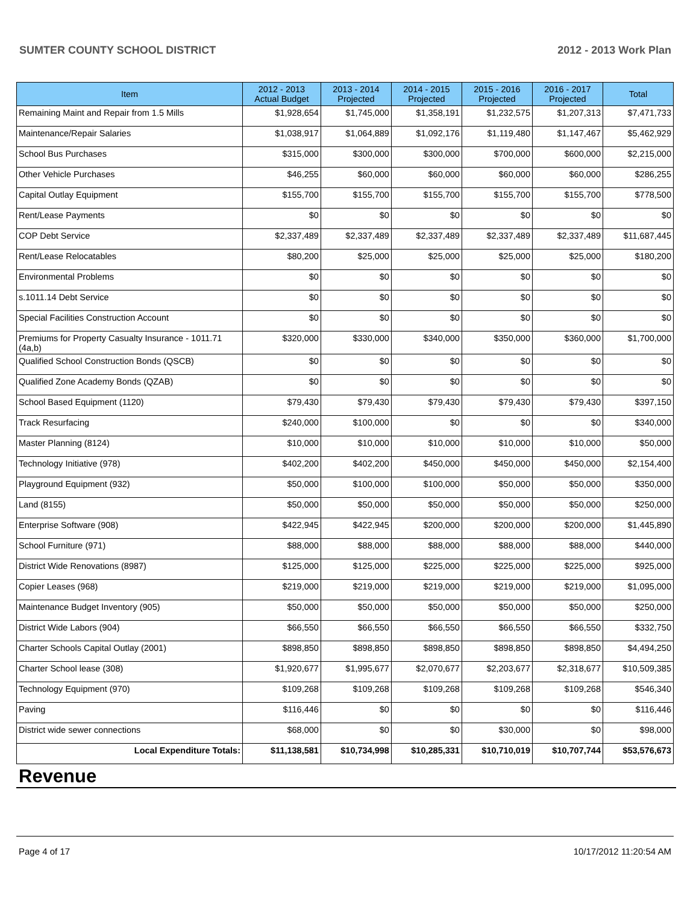SUMTER COUNTY SCHOOL DISTRICT 2012 - 2013 Work Plan
| Item | 2012 - 2013 Actual Budget | 2013 - 2014 Projected | 2014 - 2015 Projected | 2015 - 2016 Projected | 2016 - 2017 Projected | Total |
| --- | --- | --- | --- | --- | --- | --- |
| Remaining Maint and Repair from 1.5 Mills | $1,928,654 | $1,745,000 | $1,358,191 | $1,232,575 | $1,207,313 | $7,471,733 |
| Maintenance/Repair Salaries | $1,038,917 | $1,064,889 | $1,092,176 | $1,119,480 | $1,147,467 | $5,462,929 |
| School Bus Purchases | $315,000 | $300,000 | $300,000 | $700,000 | $600,000 | $2,215,000 |
| Other Vehicle Purchases | $46,255 | $60,000 | $60,000 | $60,000 | $60,000 | $286,255 |
| Capital Outlay Equipment | $155,700 | $155,700 | $155,700 | $155,700 | $155,700 | $778,500 |
| Rent/Lease Payments | $0 | $0 | $0 | $0 | $0 | $0 |
| COP Debt Service | $2,337,489 | $2,337,489 | $2,337,489 | $2,337,489 | $2,337,489 | $11,687,445 |
| Rent/Lease Relocatables | $80,200 | $25,000 | $25,000 | $25,000 | $25,000 | $180,200 |
| Environmental Problems | $0 | $0 | $0 | $0 | $0 | $0 |
| s.1011.14 Debt Service | $0 | $0 | $0 | $0 | $0 | $0 |
| Special Facilities Construction Account | $0 | $0 | $0 | $0 | $0 | $0 |
| Premiums for Property Casualty Insurance - 1011.71 (4a,b) | $320,000 | $330,000 | $340,000 | $350,000 | $360,000 | $1,700,000 |
| Qualified School Construction Bonds (QSCB) | $0 | $0 | $0 | $0 | $0 | $0 |
| Qualified Zone Academy Bonds (QZAB) | $0 | $0 | $0 | $0 | $0 | $0 |
| School Based Equipment (1120) | $79,430 | $79,430 | $79,430 | $79,430 | $79,430 | $397,150 |
| Track Resurfacing | $240,000 | $100,000 | $0 | $0 | $0 | $340,000 |
| Master Planning (8124) | $10,000 | $10,000 | $10,000 | $10,000 | $10,000 | $50,000 |
| Technology Initiative (978) | $402,200 | $402,200 | $450,000 | $450,000 | $450,000 | $2,154,400 |
| Playground Equipment (932) | $50,000 | $100,000 | $100,000 | $50,000 | $50,000 | $350,000 |
| Land (8155) | $50,000 | $50,000 | $50,000 | $50,000 | $50,000 | $250,000 |
| Enterprise Software (908) | $422,945 | $422,945 | $200,000 | $200,000 | $200,000 | $1,445,890 |
| School Furniture (971) | $88,000 | $88,000 | $88,000 | $88,000 | $88,000 | $440,000 |
| District Wide Renovations (8987) | $125,000 | $125,000 | $225,000 | $225,000 | $225,000 | $925,000 |
| Copier Leases (968) | $219,000 | $219,000 | $219,000 | $219,000 | $219,000 | $1,095,000 |
| Maintenance Budget Inventory (905) | $50,000 | $50,000 | $50,000 | $50,000 | $50,000 | $250,000 |
| District Wide Labors (904) | $66,550 | $66,550 | $66,550 | $66,550 | $66,550 | $332,750 |
| Charter Schools Capital Outlay (2001) | $898,850 | $898,850 | $898,850 | $898,850 | $898,850 | $4,494,250 |
| Charter School lease (308) | $1,920,677 | $1,995,677 | $2,070,677 | $2,203,677 | $2,318,677 | $10,509,385 |
| Technology Equipment (970) | $109,268 | $109,268 | $109,268 | $109,268 | $109,268 | $546,340 |
| Paving | $116,446 | $0 | $0 | $0 | $0 | $116,446 |
| District wide sewer connections | $68,000 | $0 | $0 | $30,000 | $0 | $98,000 |
| Local Expenditure Totals: | $11,138,581 | $10,734,998 | $10,285,331 | $10,710,019 | $10,707,744 | $53,576,673 |
Revenue
Page 4 of 17 10/17/2012 11:20:54 AM